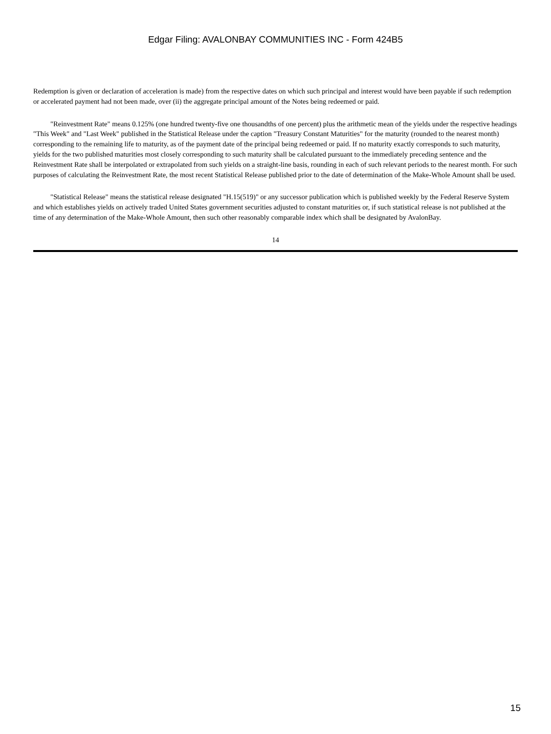Edgar Filing: AVALONBAY COMMUNITIES INC - Form 424B5
Redemption is given or declaration of acceleration is made) from the respective dates on which such principal and interest would have been payable if such redemption or accelerated payment had not been made, over (ii) the aggregate principal amount of the Notes being redeemed or paid.
"Reinvestment Rate" means 0.125% (one hundred twenty-five one thousandths of one percent) plus the arithmetic mean of the yields under the respective headings "This Week" and "Last Week" published in the Statistical Release under the caption "Treasury Constant Maturities" for the maturity (rounded to the nearest month) corresponding to the remaining life to maturity, as of the payment date of the principal being redeemed or paid. If no maturity exactly corresponds to such maturity, yields for the two published maturities most closely corresponding to such maturity shall be calculated pursuant to the immediately preceding sentence and the Reinvestment Rate shall be interpolated or extrapolated from such yields on a straight-line basis, rounding in each of such relevant periods to the nearest month. For such purposes of calculating the Reinvestment Rate, the most recent Statistical Release published prior to the date of determination of the Make-Whole Amount shall be used.
"Statistical Release" means the statistical release designated "H.15(519)" or any successor publication which is published weekly by the Federal Reserve System and which establishes yields on actively traded United States government securities adjusted to constant maturities or, if such statistical release is not published at the time of any determination of the Make-Whole Amount, then such other reasonably comparable index which shall be designated by AvalonBay.
14
15